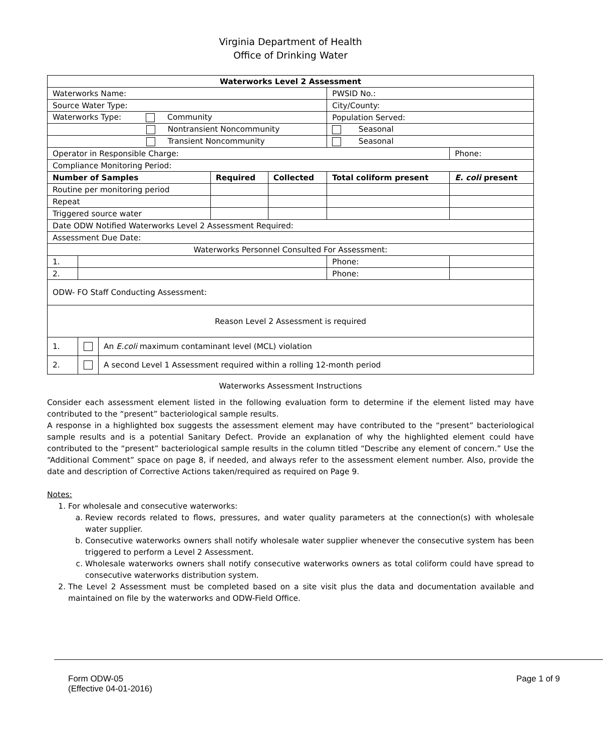Virginia Department of Health
Office of Drinking Water
| Waterworks Level 2 Assessment | | | | | | | |
| --- | --- | --- | --- | --- | --- | --- | --- |
| Waterworks Name: | | | | | PWSID No.: | | |
| Source Water Type: | | | | | City/County: | | |
| Waterworks Type: Community | | | | | Population Served: | | |
| Nontransient Noncommunity | | | | | Seasonal | | |
| Transient Noncommunity | | | | | Seasonal | | |
| Operator in Responsible Charge: | | | | | | | Phone: |
| Compliance Monitoring Period: | | | | | | | |
| Number of Samples | | | Required | Collected | Total coliform present | | E. coli present |
| Routine per monitoring period | | | | | | | |
| Repeat | | | | | | | |
| Triggered source water | | | | | | | |
| Date ODW Notified Waterworks Level 2 Assessment Required: | | | | | | | |
| Assessment Due Date: | | | | | | | |
| Waterworks Personnel Consulted For Assessment: | | | | | | | |
| 1. | | | | | Phone: | | |
| 2. | | | | | Phone: | | |
| ODW- FO Staff Conducting Assessment: | | | | | | | |
| Reason Level 2 Assessment is required | | | | | | | |
| 1. | | An E.coli maximum contaminant level (MCL) violation | | | | | |
| 2. | | A second Level 1 Assessment required within a rolling 12-month period | | | | | |
Waterworks Assessment Instructions
Consider each assessment element listed in the following evaluation form to determine if the element listed may have contributed to the “present” bacteriological sample results.
A response in a highlighted box suggests the assessment element may have contributed to the “present” bacteriological sample results and is a potential Sanitary Defect. Provide an explanation of why the highlighted element could have contributed to the “present” bacteriological sample results in the column titled “Describe any element of concern.” Use the “Additional Comment” space on page 8, if needed, and always refer to the assessment element number. Also, provide the date and description of Corrective Actions taken/required as required on Page 9.
Notes:
1. For wholesale and consecutive waterworks:
a. Review records related to flows, pressures, and water quality parameters at the connection(s) with wholesale water supplier.
b. Consecutive waterworks owners shall notify wholesale water supplier whenever the consecutive system has been triggered to perform a Level 2 Assessment.
c. Wholesale waterworks owners shall notify consecutive waterworks owners as total coliform could have spread to consecutive waterworks distribution system.
2. The Level 2 Assessment must be completed based on a site visit plus the data and documentation available and maintained on file by the waterworks and ODW-Field Office.
Form ODW-05
(Effective 04-01-2016)
Page 1 of 9